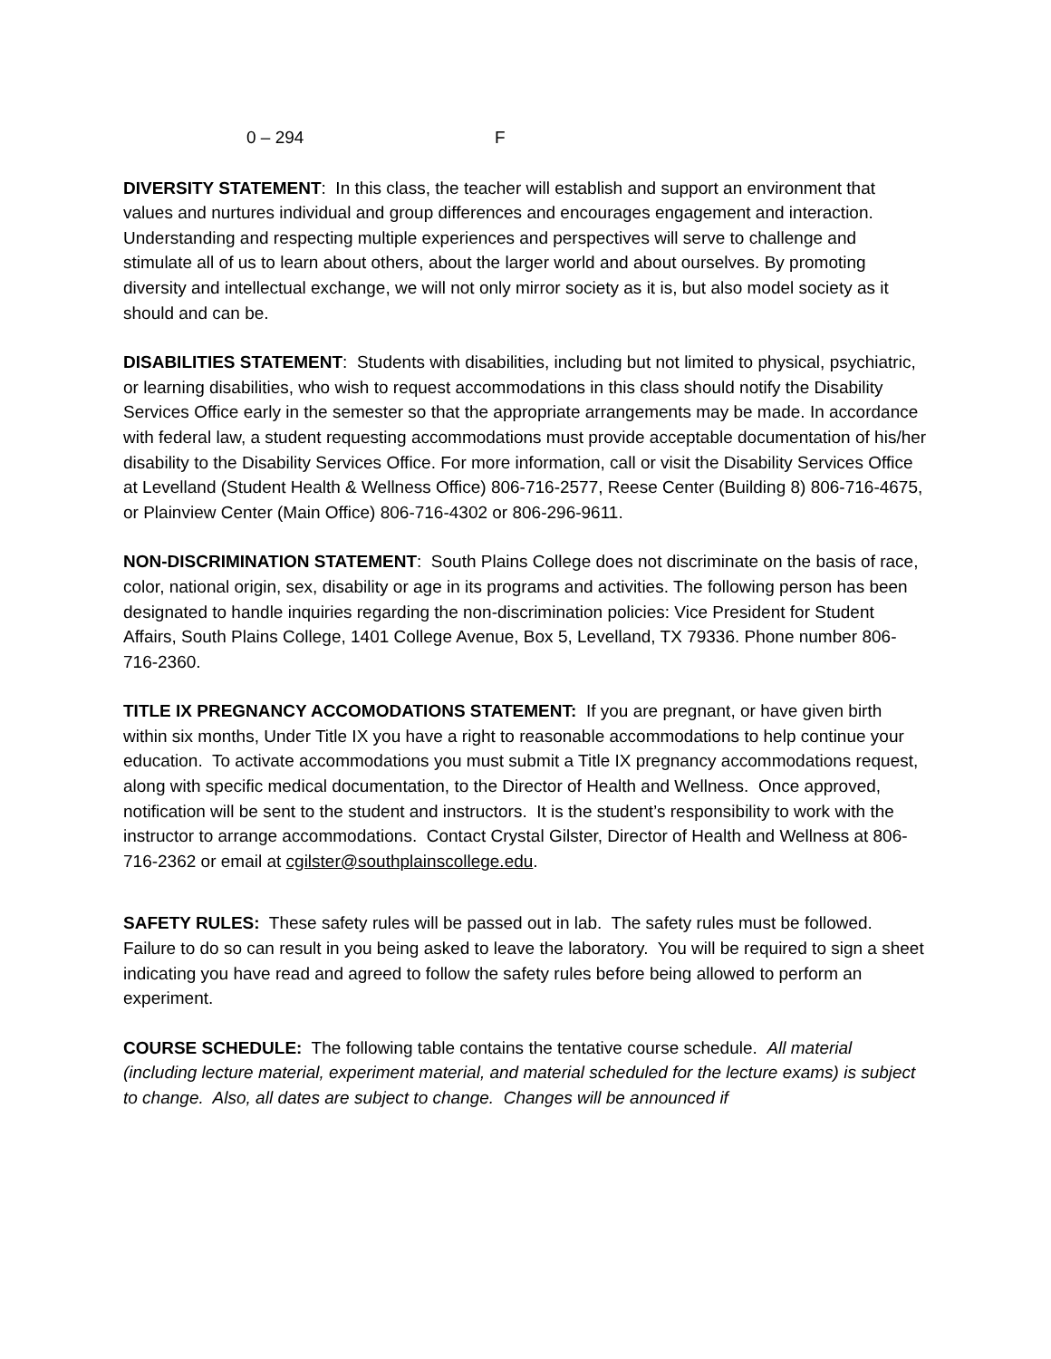0 – 294 F
DIVERSITY STATEMENT: In this class, the teacher will establish and support an environment that values and nurtures individual and group differences and encourages engagement and interaction. Understanding and respecting multiple experiences and perspectives will serve to challenge and stimulate all of us to learn about others, about the larger world and about ourselves. By promoting diversity and intellectual exchange, we will not only mirror society as it is, but also model society as it should and can be.
DISABILITIES STATEMENT: Students with disabilities, including but not limited to physical, psychiatric, or learning disabilities, who wish to request accommodations in this class should notify the Disability Services Office early in the semester so that the appropriate arrangements may be made. In accordance with federal law, a student requesting accommodations must provide acceptable documentation of his/her disability to the Disability Services Office. For more information, call or visit the Disability Services Office at Levelland (Student Health & Wellness Office) 806-716-2577, Reese Center (Building 8) 806-716-4675, or Plainview Center (Main Office) 806-716-4302 or 806-296-9611.
NON-DISCRIMINATION STATEMENT: South Plains College does not discriminate on the basis of race, color, national origin, sex, disability or age in its programs and activities. The following person has been designated to handle inquiries regarding the non-discrimination policies: Vice President for Student Affairs, South Plains College, 1401 College Avenue, Box 5, Levelland, TX 79336. Phone number 806-716-2360.
TITLE IX PREGNANCY ACCOMODATIONS STATEMENT: If you are pregnant, or have given birth within six months, Under Title IX you have a right to reasonable accommodations to help continue your education. To activate accommodations you must submit a Title IX pregnancy accommodations request, along with specific medical documentation, to the Director of Health and Wellness. Once approved, notification will be sent to the student and instructors. It is the student’s responsibility to work with the instructor to arrange accommodations. Contact Crystal Gilster, Director of Health and Wellness at 806-716-2362 or email at cgilster@southplainscollege.edu.
SAFETY RULES: These safety rules will be passed out in lab. The safety rules must be followed. Failure to do so can result in you being asked to leave the laboratory. You will be required to sign a sheet indicating you have read and agreed to follow the safety rules before being allowed to perform an experiment.
COURSE SCHEDULE: The following table contains the tentative course schedule. All material (including lecture material, experiment material, and material scheduled for the lecture exams) is subject to change. Also, all dates are subject to change. Changes will be announced if